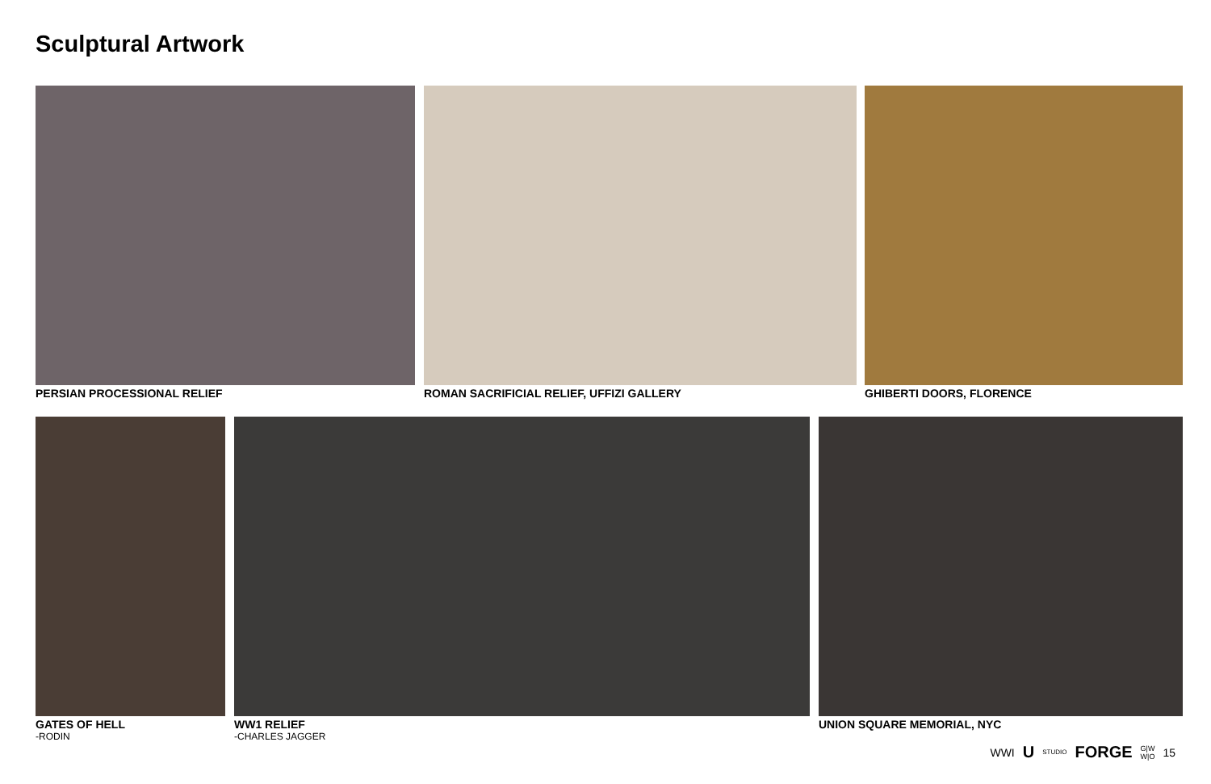Sculptural Artwork
PERSIAN PROCESSIONAL RELIEF ROMAN SACRIFICIAL RELIEF, UFFIZI GALLERY GHIBERTI DOORS, FLORENCE
GATES OF HELL
-RODIN
WW1 RELIEF
-CHARLES JAGGER
UNION SQUARE MEMORIAL, NYC
WWI U STUDIO FORGE G|W
W|O 15